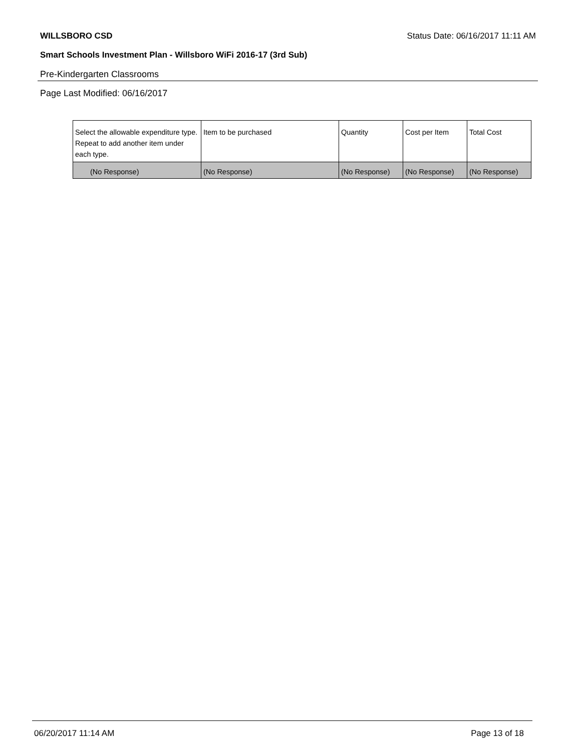WILLSBORO CSD Status Date: 06/16/2017 11:11 AM
Smart Schools Investment Plan - Willsboro WiFi 2016-17 (3rd Sub)
Pre-Kindergarten Classrooms
Page Last Modified: 06/16/2017
| Select the allowable expenditure type. Repeat to add another item under each type. | Item to be purchased | Quantity | Cost per Item | Total Cost |
| (No Response) | (No Response) | (No Response) | (No Response) | (No Response) |
06/20/2017 11:14 AM Page 13 of 18